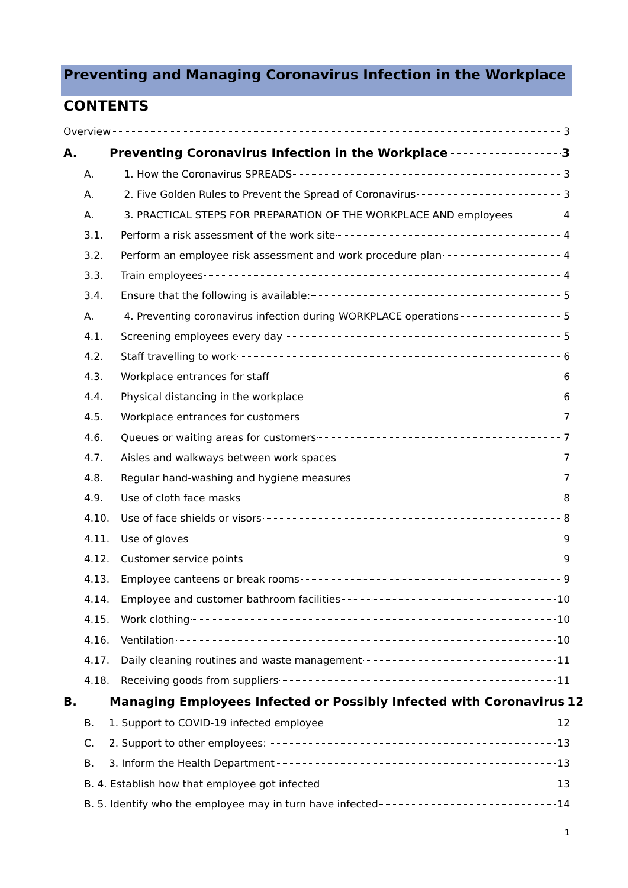Preventing and Managing Coronavirus Infection in the Workplace
CONTENTS
Overview 3
A. Preventing Coronavirus Infection in the Workplace 3
A. 1. How the Coronavirus SPREADS 3
A. 2. Five Golden Rules to Prevent the Spread of Coronavirus 3
A. 3. PRACTICAL STEPS FOR PREPARATION OF THE WORKPLACE AND employees 4
3.1. Perform a risk assessment of the work site 4
3.2. Perform an employee risk assessment and work procedure plan 4
3.3. Train employees 4
3.4. Ensure that the following is available: 5
A. 4. Preventing coronavirus infection during WORKPLACE operations 5
4.1. Screening employees every day 5
4.2. Staff travelling to work 6
4.3. Workplace entrances for staff 6
4.4. Physical distancing in the workplace 6
4.5. Workplace entrances for customers 7
4.6. Queues or waiting areas for customers 7
4.7. Aisles and walkways between work spaces 7
4.8. Regular hand-washing and hygiene measures 7
4.9. Use of cloth face masks 8
4.10. Use of face shields or visors 8
4.11. Use of gloves 9
4.12. Customer service points 9
4.13. Employee canteens or break rooms 9
4.14. Employee and customer bathroom facilities 10
4.15. Work clothing 10
4.16. Ventilation 10
4.17. Daily cleaning routines and waste management 11
4.18. Receiving goods from suppliers 11
B. Managing Employees Infected or Possibly Infected with Coronavirus 12
B. 1. Support to COVID-19 infected employee 12
C. 2. Support to other employees: 13
B. 3. Inform the Health Department 13
B. 4. Establish how that employee got infected 13
B. 5. Identify who the employee may in turn have infected 14
1